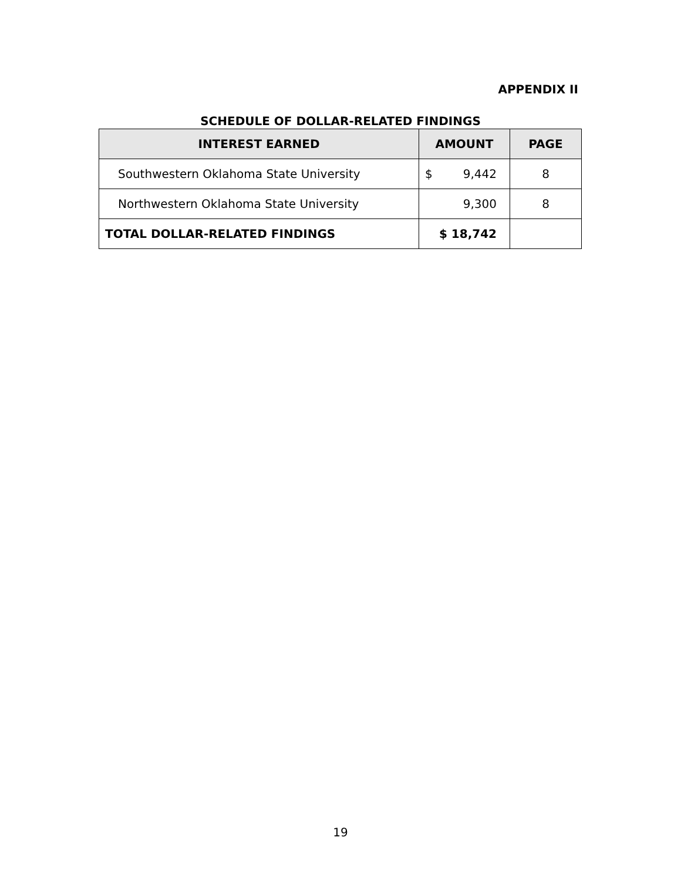APPENDIX II
SCHEDULE OF DOLLAR-RELATED FINDINGS
| INTEREST EARNED | AMOUNT | PAGE |
| --- | --- | --- |
| Southwestern Oklahoma State University | $ 9,442 | 8 |
| Northwestern Oklahoma State University | 9,300 | 8 |
| TOTAL DOLLAR-RELATED FINDINGS | $ 18,742 | |
19